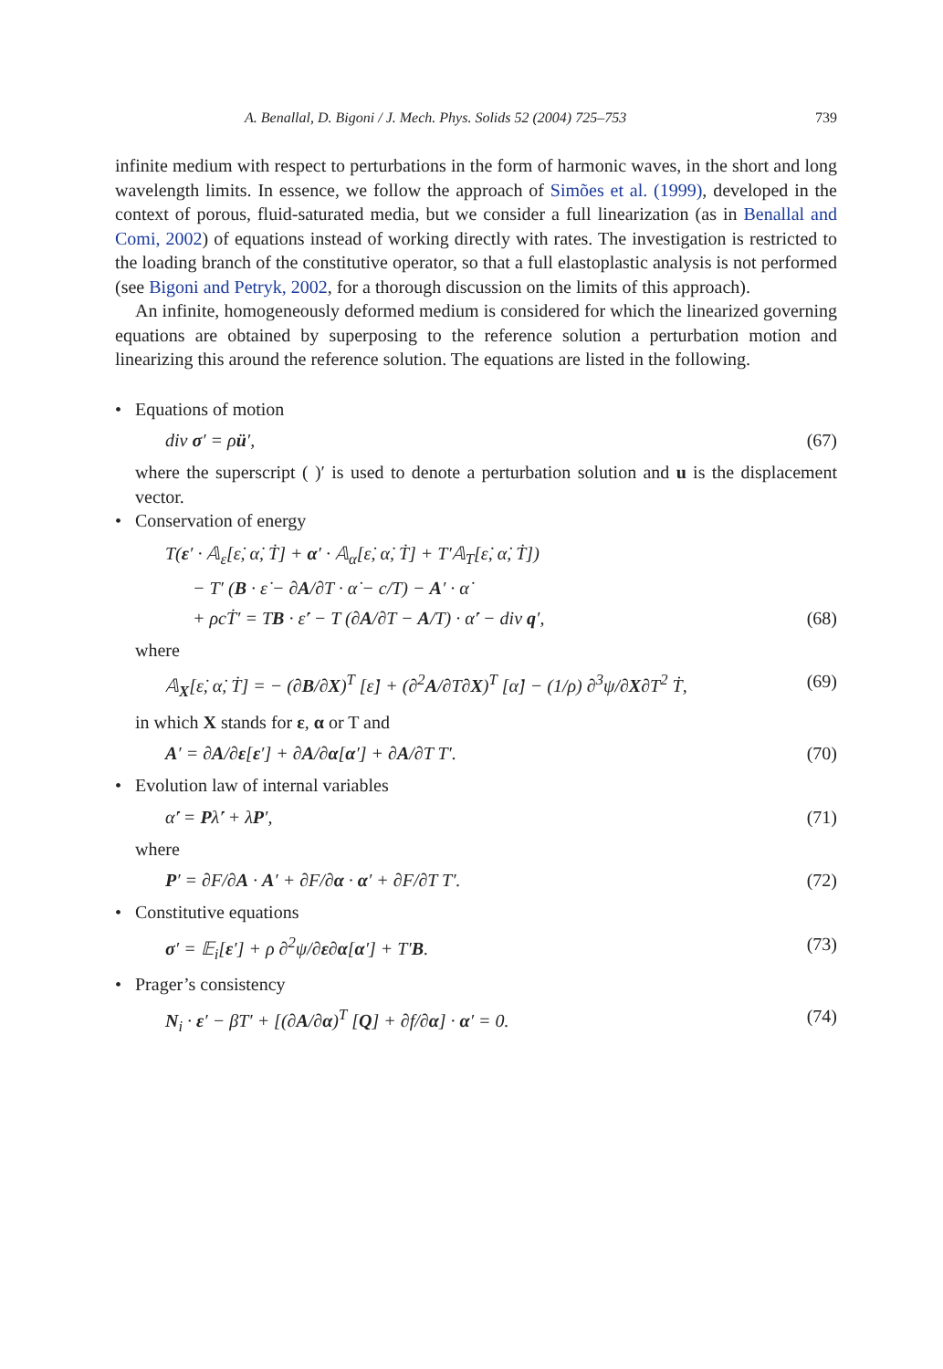A. Benallal, D. Bigoni / J. Mech. Phys. Solids 52 (2004) 725–753 739
infinite medium with respect to perturbations in the form of harmonic waves, in the short and long wavelength limits. In essence, we follow the approach of Simões et al. (1999), developed in the context of porous, fluid-saturated media, but we consider a full linearization (as in Benallal and Comi, 2002) of equations instead of working directly with rates. The investigation is restricted to the loading branch of the constitutive operator, so that a full elastoplastic analysis is not performed (see Bigoni and Petryk, 2002, for a thorough discussion on the limits of this approach).
An infinite, homogeneously deformed medium is considered for which the linearized governing equations are obtained by superposing to the reference solution a perturbation motion and linearizing this around the reference solution. The equations are listed in the following.
• Equations of motion
div σ′ = ρü′, (67)
where the superscript ( )′ is used to denote a perturbation solution and u is the displacement vector.
• Conservation of energy
T(ε′ · 𝔸<sub>ε</sub>[ε̇, α̇, Ṫ] + α′ · 𝔸<sub>α</sub>[ε̇, α̇, Ṫ] + T′𝔸<sub>T</sub>[ε̇, α̇, Ṫ])
− T′ (B · ε̇ − ∂A/∂T · α̇ − c/T) − A′ · α̇
+ ρcṪ′ = TB · ε̇′ − T (∂A/∂T − A/T) · α̇′ − div q′, (68)
where
𝔸<sub>X</sub>[ε̇, α̇, Ṫ] = − (∂B/∂X)<sup>T</sup> [ε̇] + (∂<sup>2</sup>A/∂T∂X)<sup>T</sup> [α̇] − (1/ρ) ∂<sup>3</sup>ψ/∂X∂T<sup>2</sup> Ṫ, (69)
in which X stands for ε, α or T and
A′ = ∂A/∂ε[ε′] + ∂A/∂α[α′] + ∂A/∂T T′. (70)
• Evolution law of internal variables
α̇′ = Pλ̇′ + λ̇P′, (71)
where
P′ = ∂F/∂A · A′ + ∂F/∂α · α′ + ∂F/∂T T′. (72)
• Constitutive equations
σ′ = 𝔼<sub>i</sub>[ε′] + ρ ∂<sup>2</sup>ψ/∂ε∂α[α′] + T′B. (73)
• Prager’s consistency
N<sub>i</sub> · ε′ − βT′ + [(∂A/∂α)<sup>T</sup> [Q] + ∂f/∂α] · α′ = 0. (74)